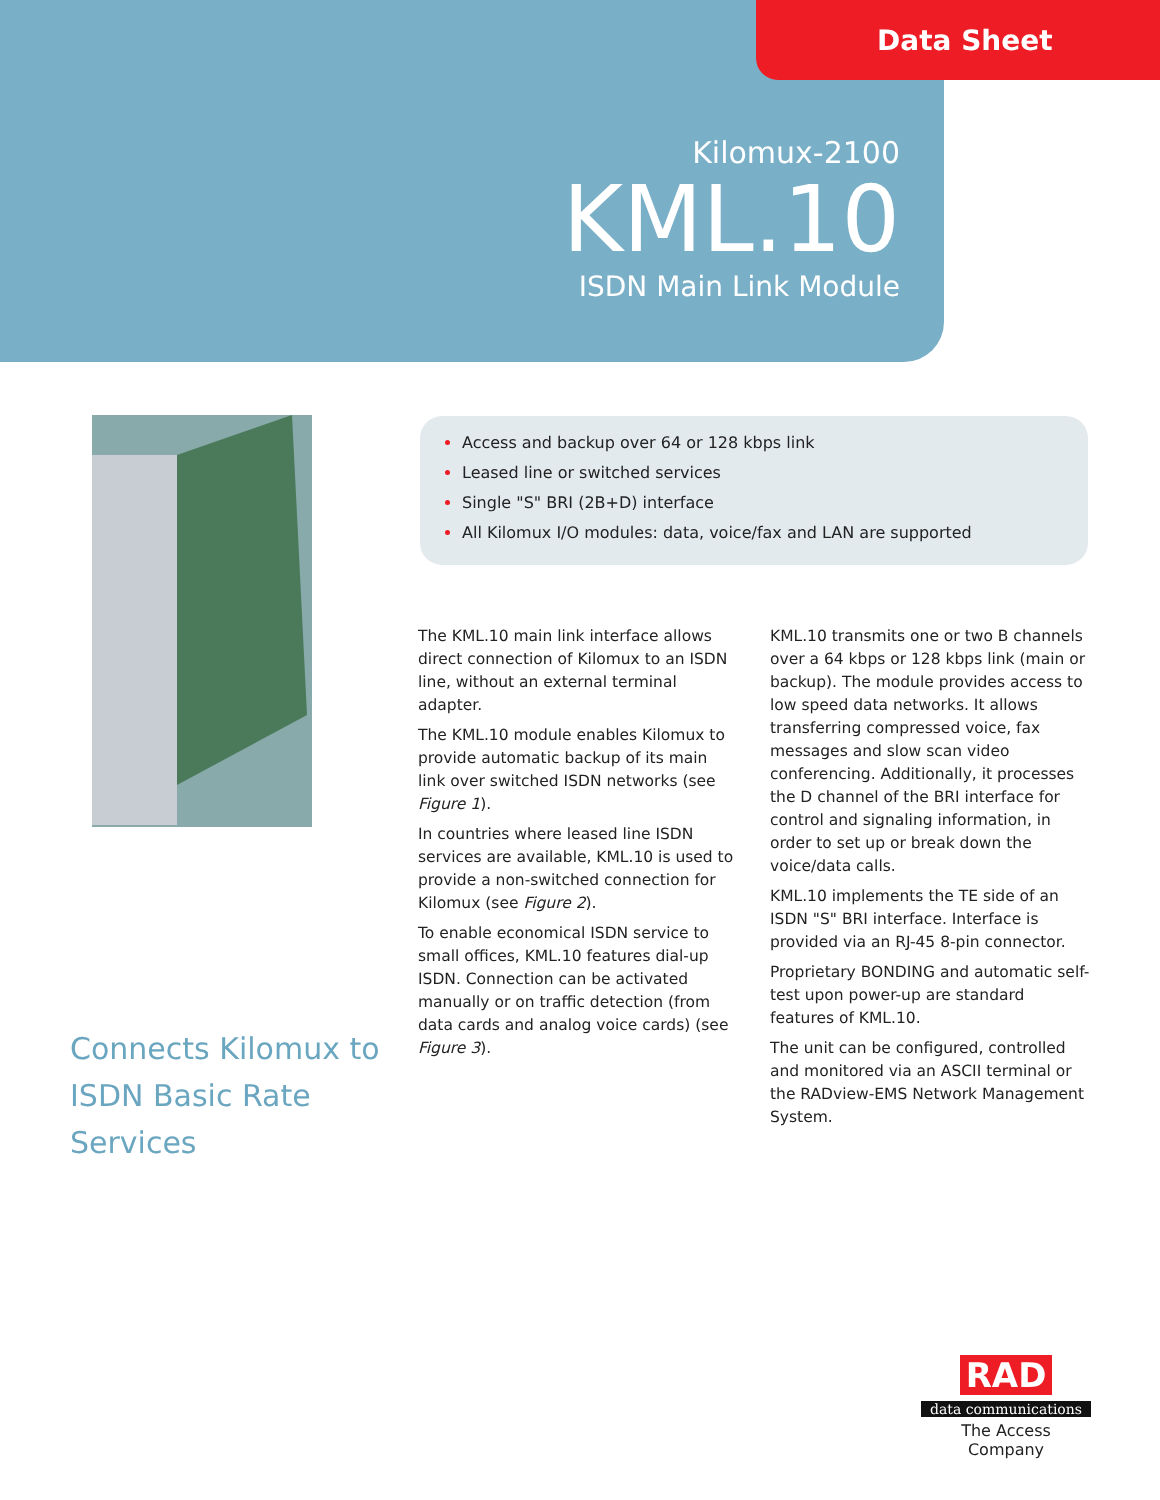Data Sheet
Kilomux-2100
KML.10
ISDN Main Link Module
Access and backup over 64 or 128 kbps link
Leased line or switched services
Single "S" BRI (2B+D) interface
All Kilomux I/O modules: data, voice/fax and LAN are supported
The KML.10 main link interface allows direct connection of Kilomux to an ISDN line, without an external terminal adapter.
The KML.10 module enables Kilomux to provide automatic backup of its main link over switched ISDN networks (see Figure 1).
In countries where leased line ISDN services are available, KML.10 is used to provide a non-switched connection for Kilomux (see Figure 2).
To enable economical ISDN service to small offices, KML.10 features dial-up ISDN. Connection can be activated manually or on traffic detection (from data cards and analog voice cards) (see Figure 3).
KML.10 transmits one or two B channels over a 64 kbps or 128 kbps link (main or backup). The module provides access to low speed data networks. It allows transferring compressed voice, fax messages and slow scan video conferencing. Additionally, it processes the D channel of the BRI interface for control and signaling information, in order to set up or break down the voice/data calls.
KML.10 implements the TE side of an ISDN "S" BRI interface. Interface is provided via an RJ-45 8-pin connector.
Proprietary BONDING and automatic self-test upon power-up are standard features of KML.10.
The unit can be configured, controlled and monitored via an ASCII terminal or the RADview-EMS Network Management System.
Connects Kilomux to
ISDN Basic Rate
Services
RAD
data communications
The Access Company